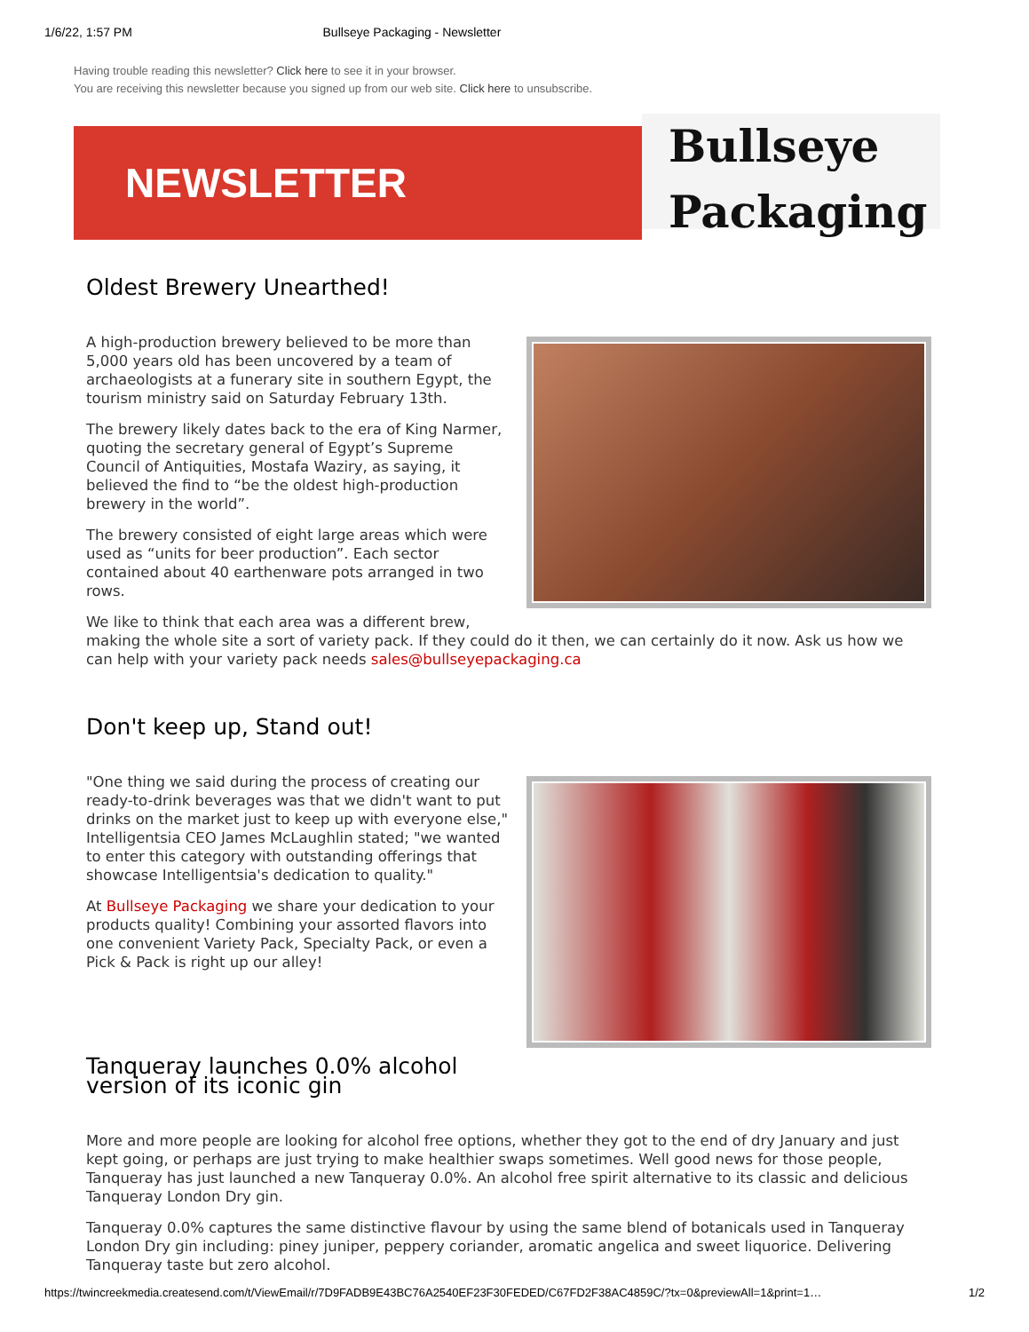1/6/22, 1:57 PM Bullseye Packaging - Newsletter
Having trouble reading this newsletter? Click here to see it in your browser.
You are receiving this newsletter because you signed up from our web site. Click here to unsubscribe.
NEWSLETTER
Bullseye
Packaging
Oldest Brewery Unearthed!
A high-production brewery believed to be more than 5,000 years old has been uncovered by a team of archaeologists at a funerary site in southern Egypt, the tourism ministry said on Saturday February 13th.
The brewery likely dates back to the era of King Narmer, quoting the secretary general of Egypt’s Supreme Council of Antiquities, Mostafa Waziry, as saying, it believed the find to “be the oldest high-production brewery in the world”.
The brewery consisted of eight large areas which were used as “units for beer production”. Each sector contained about 40 earthenware pots arranged in two rows.
We like to think that each area was a different brew, making the whole site a sort of variety pack. If they could do it then, we can certainly do it now. Ask us how we can help with your variety pack needs sales@bullseyepackaging.ca
Don't keep up, Stand out!
"One thing we said during the process of creating our ready-to-drink beverages was that we didn't want to put drinks on the market just to keep up with everyone else," Intelligentsia CEO James McLaughlin stated; "we wanted to enter this category with outstanding offerings that showcase Intelligentsia's dedication to quality."
At Bullseye Packaging we share your dedication to your products quality! Combining your assorted flavors into one convenient Variety Pack, Specialty Pack, or even a Pick & Pack is right up our alley!
Tanqueray launches 0.0% alcohol
version of its iconic gin
More and more people are looking for alcohol free options, whether they got to the end of dry January and just kept going, or perhaps are just trying to make healthier swaps sometimes. Well good news for those people, Tanqueray has just launched a new Tanqueray 0.0%. An alcohol free spirit alternative to its classic and delicious Tanqueray London Dry gin.
Tanqueray 0.0% captures the same distinctive flavour by using the same blend of botanicals used in Tanqueray London Dry gin including: piney juniper, peppery coriander, aromatic angelica and sweet liquorice. Delivering Tanqueray taste but zero alcohol.
https://twincreekmedia.createsend.com/t/ViewEmail/r/7D9FADB9E43BC76A2540EF23F30FEDED/C67FD2F38AC4859C/?tx=0&previewAll=1&print=1… 1/2